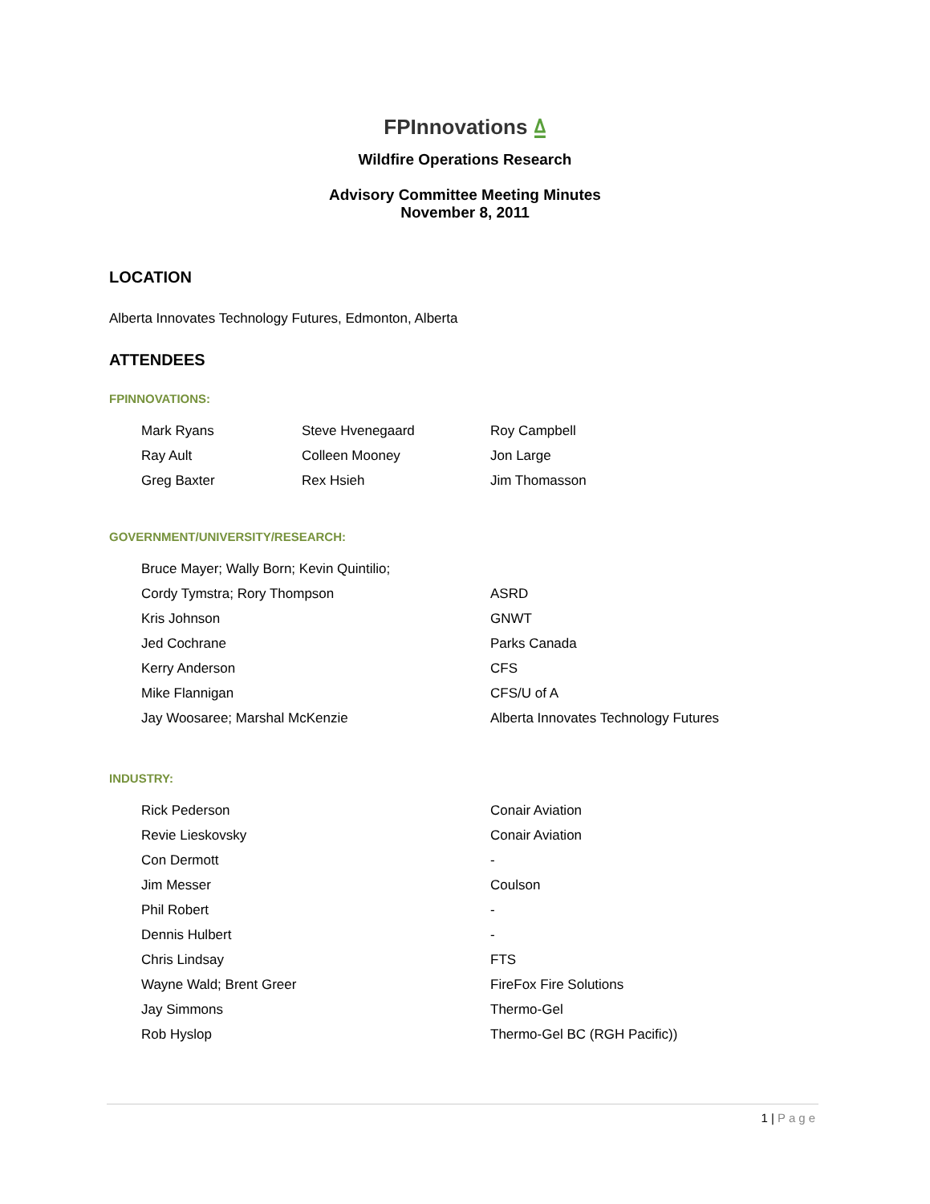FPInnovations ⍙
Wildfire Operations Research
Advisory Committee Meeting Minutes
November 8, 2011
LOCATION
Alberta Innovates Technology Futures, Edmonton, Alberta
ATTENDEES
FPINNOVATIONS:
| Mark Ryans | Steve Hvenegaard | Roy Campbell |
| Ray Ault | Colleen Mooney | Jon Large |
| Greg Baxter | Rex Hsieh | Jim Thomasson |
GOVERNMENT/UNIVERSITY/RESEARCH:
| Bruce Mayer; Wally Born; Kevin Quintilio; | |
| Cordy Tymstra; Rory Thompson | ASRD |
| Kris Johnson | GNWT |
| Jed Cochrane | Parks Canada |
| Kerry Anderson | CFS |
| Mike Flannigan | CFS/U of A |
| Jay Woosaree; Marshal McKenzie | Alberta Innovates Technology Futures |
INDUSTRY:
| Rick Pederson | Conair Aviation |
| Revie Lieskovsky | Conair Aviation |
| Con Dermott | - |
| Jim Messer | Coulson |
| Phil Robert | - |
| Dennis Hulbert | - |
| Chris Lindsay | FTS |
| Wayne Wald; Brent Greer | FireFox Fire Solutions |
| Jay Simmons | Thermo-Gel |
| Rob Hyslop | Thermo-Gel BC (RGH Pacific)) |
1 | Page